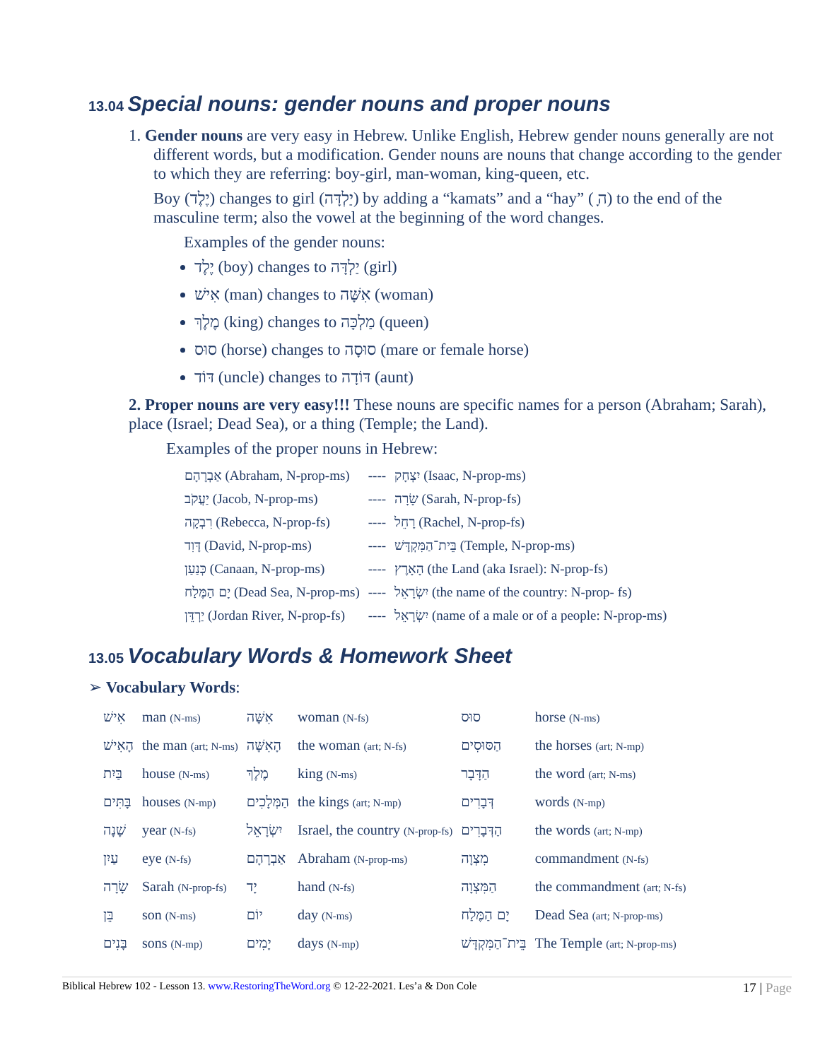13.04 Special nouns: gender nouns and proper nouns
1. Gender nouns are very easy in Hebrew. Unlike English, Hebrew gender nouns generally are not different words, but a modification. Gender nouns are nouns that change according to the gender to which they are referring: boy-girl, man-woman, king-queen, etc.
Boy (יֶלֶד) changes to girl (יַלְדָּה) by adding a “kamats” and a “hay” ( ָה) to the end of the masculine term; also the vowel at the beginning of the word changes.
Examples of the gender nouns:
יֶלֶד (boy) changes to יַלְדָּה (girl)
אִישׁ (man) changes to אִשָּׁה (woman)
מֶלֶךְ (king) changes to מַלְכָּה (queen)
סוּס (horse) changes to סוּסָה (mare or female horse)
דּוֹד (uncle) changes to דּוֹדָה (aunt)
2. Proper nouns are very easy!!! These nouns are specific names for a person (Abraham; Sarah), place (Israel; Dead Sea), or a thing (Temple; the Land).
Examples of the proper nouns in Hebrew:
| אַבְרָהָם (Abraham, N-prop-ms) | ---- | יִצְחָק (Isaac, N-prop-ms) |
| יַעֲקֹב (Jacob, N-prop-ms) | ---- | שָׂרָה (Sarah, N-prop-fs) |
| רִבְקָה (Rebecca, N-prop-fs) | ---- | רָחֵל (Rachel, N-prop-fs) |
| דָּוִד (David, N-prop-ms) | ---- | בֵּית־הַמִּקְדָּשׁ (Temple, N-prop-ms) |
| כְּנַעַן (Canaan, N-prop-ms) | ---- | הָאָרֶץ (the Land (aka Israel): N-prop-fs) |
| יָם הַמֶּלַח (Dead Sea, N-prop-ms) | ---- | יִשְׂרָאֵל (the name of the country: N-prop- fs) |
| יַרְדֵּן (Jordan River, N-prop-fs) | ---- | יִשְׂרָאֵל (name of a male or of a people: N-prop-ms) |
13.05 Vocabulary Words & Homework Sheet
➢ Vocabulary Words:
| אִישׁ | man (N-ms) | אִשָּׁה | woman (N-fs) | סוּס | horse (N-ms) |
| הָאִישׁ | the man (art; N-ms) | הָאִשָּׁה | the woman (art; N-fs) | הַסּוּסִים | the horses (art; N-mp) |
| בַּיִת | house (N-ms) | מֶלֶךְ | king (N-ms) | הַדָּבָר | the word (art; N-ms) |
| בָּתִּים | houses (N-mp) | הַמְּלָכִים | the kings (art; N-mp) | דְּבָרִים | words (N-mp) |
| שָׁנָה | year (N-fs) | יִשְׂרָאֵל | Israel, the country (N-prop-fs) | הַדְּבָרִים | the words (art; N-mp) |
| עַיִן | eye (N-fs) | אַבְרָהָם | Abraham (N-prop-ms) | מִצְוָה | commandment (N-fs) |
| שָׂרָה | Sarah (N-prop-fs) | יָד | hand (N-fs) | הַמִּצְוָה | the commandment (art; N-fs) |
| בֵּן | son (N-ms) | יוֹם | day (N-ms) | יָם הַמֶּלַח | Dead Sea (art; N-prop-ms) |
| בָּנִים | sons (N-mp) | יָמִים | days (N-mp) | בֵּית־הַמִּקְדָּשׁ | The Temple (art; N-prop-ms) |
Biblical Hebrew 102 - Lesson 13. www.RestoringTheWord.org © 12-22-2021. Les’a & Don Cole 17 | Page